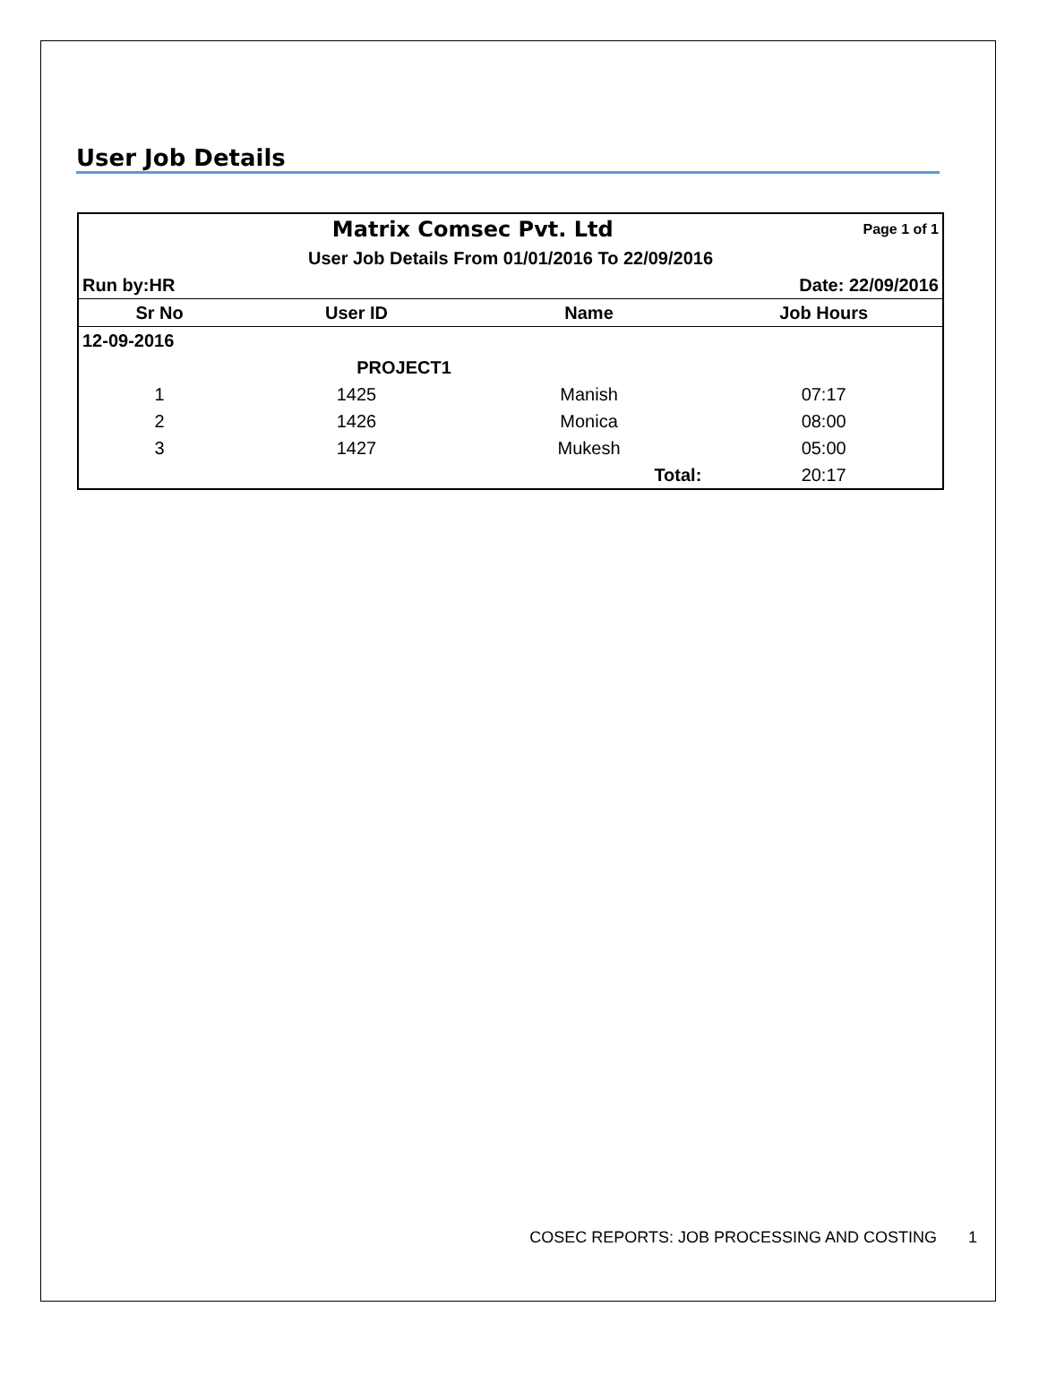User Job Details
| | Matrix Comsec Pvt. Ltd | | Page 1 of 1 |
| User Job Details From 01/01/2016 To 22/09/2016 | | | |
| Run by:HR | | | Date: 22/09/2016 |
| Sr No | User ID | Name | Job Hours |
| 12-09-2016 | | | |
| | PROJECT1 | | |
| 1 | 1425 | Manish | 07:17 |
| 2 | 1426 | Monica | 08:00 |
| 3 | 1427 | Mukesh | 05:00 |
| | | Total: | 20:17 |
COSEC REPORTS: JOB PROCESSING AND COSTING 1